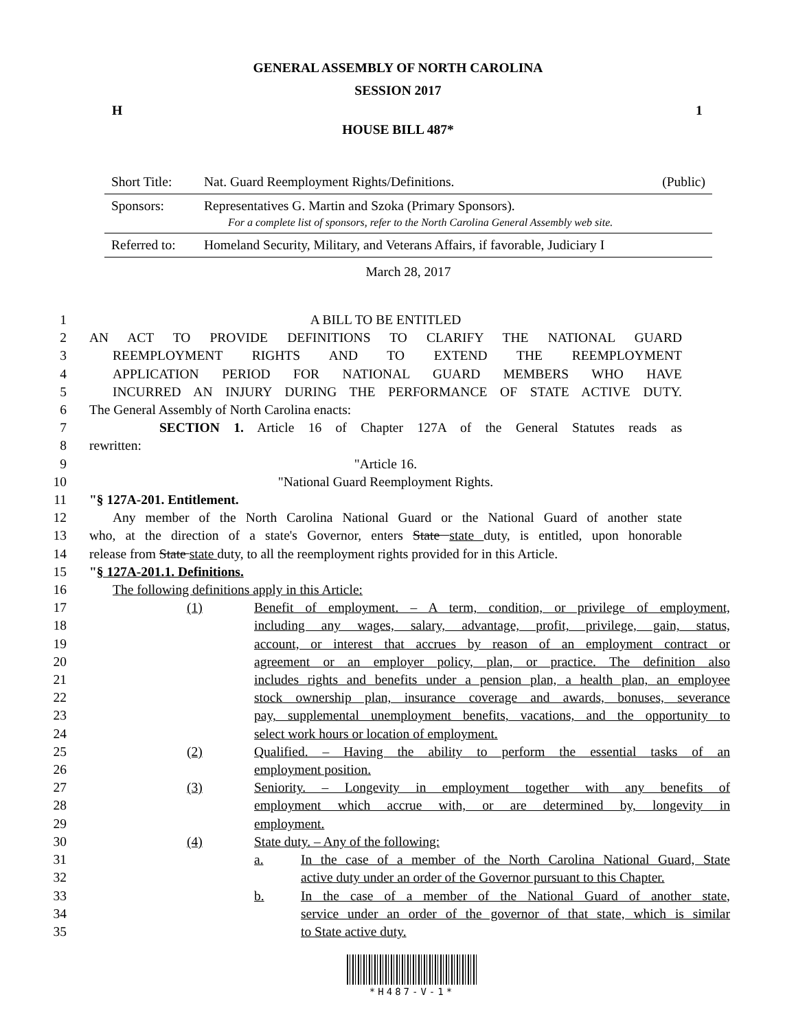GENERAL ASSEMBLY OF NORTH CAROLINA
SESSION 2017
H 1
HOUSE BILL 487*
Short Title: Nat. Guard Reemployment Rights/Definitions. (Public)
Sponsors: Representatives G. Martin and Szoka (Primary Sponsors).
For a complete list of sponsors, refer to the North Carolina General Assembly web site.
Referred to: Homeland Security, Military, and Veterans Affairs, if favorable, Judiciary I
March 28, 2017
1 A BILL TO BE ENTITLED
2 AN ACT TO PROVIDE DEFINITIONS TO CLARIFY THE NATIONAL GUARD
3 REEMPLOYMENT RIGHTS AND TO EXTEND THE REEMPLOYMENT
4 APPLICATION PERIOD FOR NATIONAL GUARD MEMBERS WHO HAVE
5 INCURRED AN INJURY DURING THE PERFORMANCE OF STATE ACTIVE DUTY.
6 The General Assembly of North Carolina enacts:
7 SECTION 1. Article 16 of Chapter 127A of the General Statutes reads as
8 rewritten:
9 "Article 16.
10 "National Guard Reemployment Rights.
11 "§ 127A-201. Entitlement.
12 Any member of the North Carolina National Guard or the National Guard of another state
13 who, at the direction of a state's Governor, enters State state duty, is entitled, upon honorable
14 release from State state duty, to all the reemployment rights provided for in this Article.
15 "§ 127A-201.1. Definitions.
16 The following definitions apply in this Article:
17 (1) Benefit of employment. – A term, condition, or privilege of employment,
18 including any wages, salary, advantage, profit, privilege, gain, status,
19 account, or interest that accrues by reason of an employment contract or
20 agreement or an employer policy, plan, or practice. The definition also
21 includes rights and benefits under a pension plan, a health plan, an employee
22 stock ownership plan, insurance coverage and awards, bonuses, severance
23 pay, supplemental unemployment benefits, vacations, and the opportunity to
24 select work hours or location of employment.
25 (2) Qualified. – Having the ability to perform the essential tasks of an
26 employment position.
27 (3) Seniority. – Longevity in employment together with any benefits of
28 employment which accrue with, or are determined by, longevity in
29 employment.
30 (4) State duty. – Any of the following:
31 a. In the case of a member of the North Carolina National Guard, State
32 active duty under an order of the Governor pursuant to this Chapter.
33 b. In the case of a member of the National Guard of another state,
34 service under an order of the governor of that state, which is similar
35 to State active duty.
*H487-V-1*